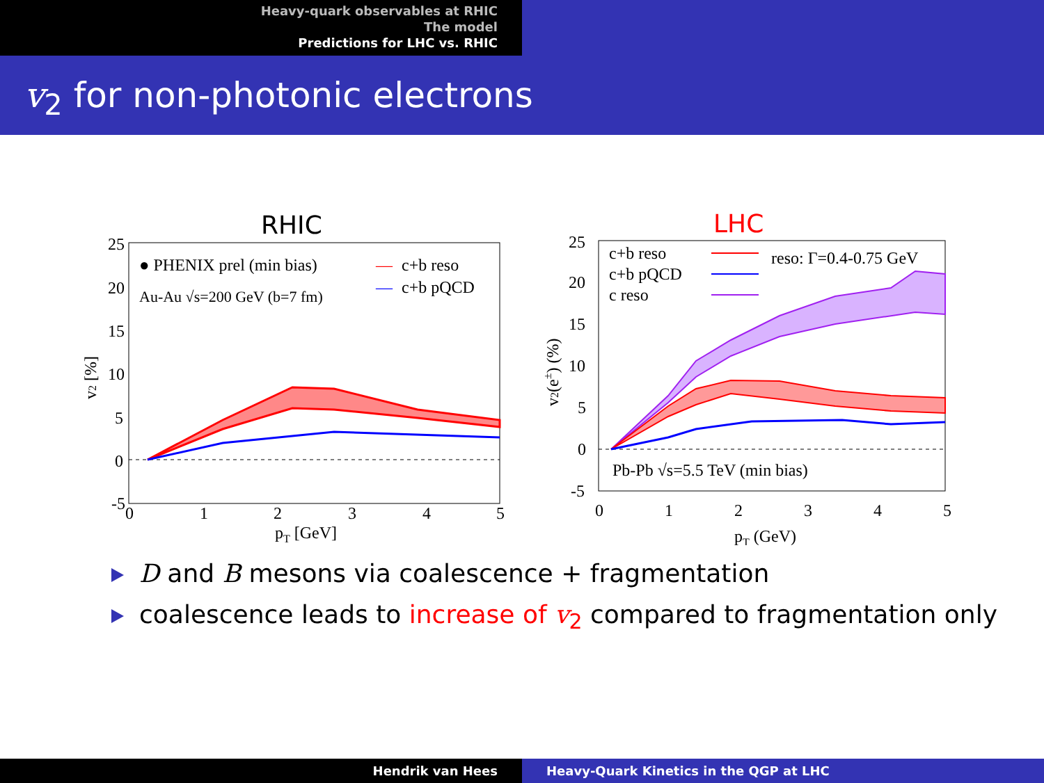Heavy-quark observables at RHIC
The model
Predictions for LHC vs. RHIC
v<sub>2</sub> for non-photonic electrons
RHIC
● PHENIX prel (min bias)
Au-Au √s=200 GeV (b=7 fm)
—
c+b reso
—
c+b pQCD
25
20
15
10
5
0
-5
0
1
2
3
4
5
pT [GeV]
v2 [%]
LHC
c+b reso
c+b pQCD
c reso
reso: Γ=0.4-0.75 GeV
Pb-Pb √s=5.5 TeV (min bias)
25
20
15
10
5
0
-5
0
1
2
3
4
5
pT (GeV)
v2(e±) (%)
D and B mesons via coalescence + fragmentation
coalescence leads to increase of v<sub>2</sub> compared to fragmentation only
Hendrik van Hees Heavy-Quark Kinetics in the QGP at LHC